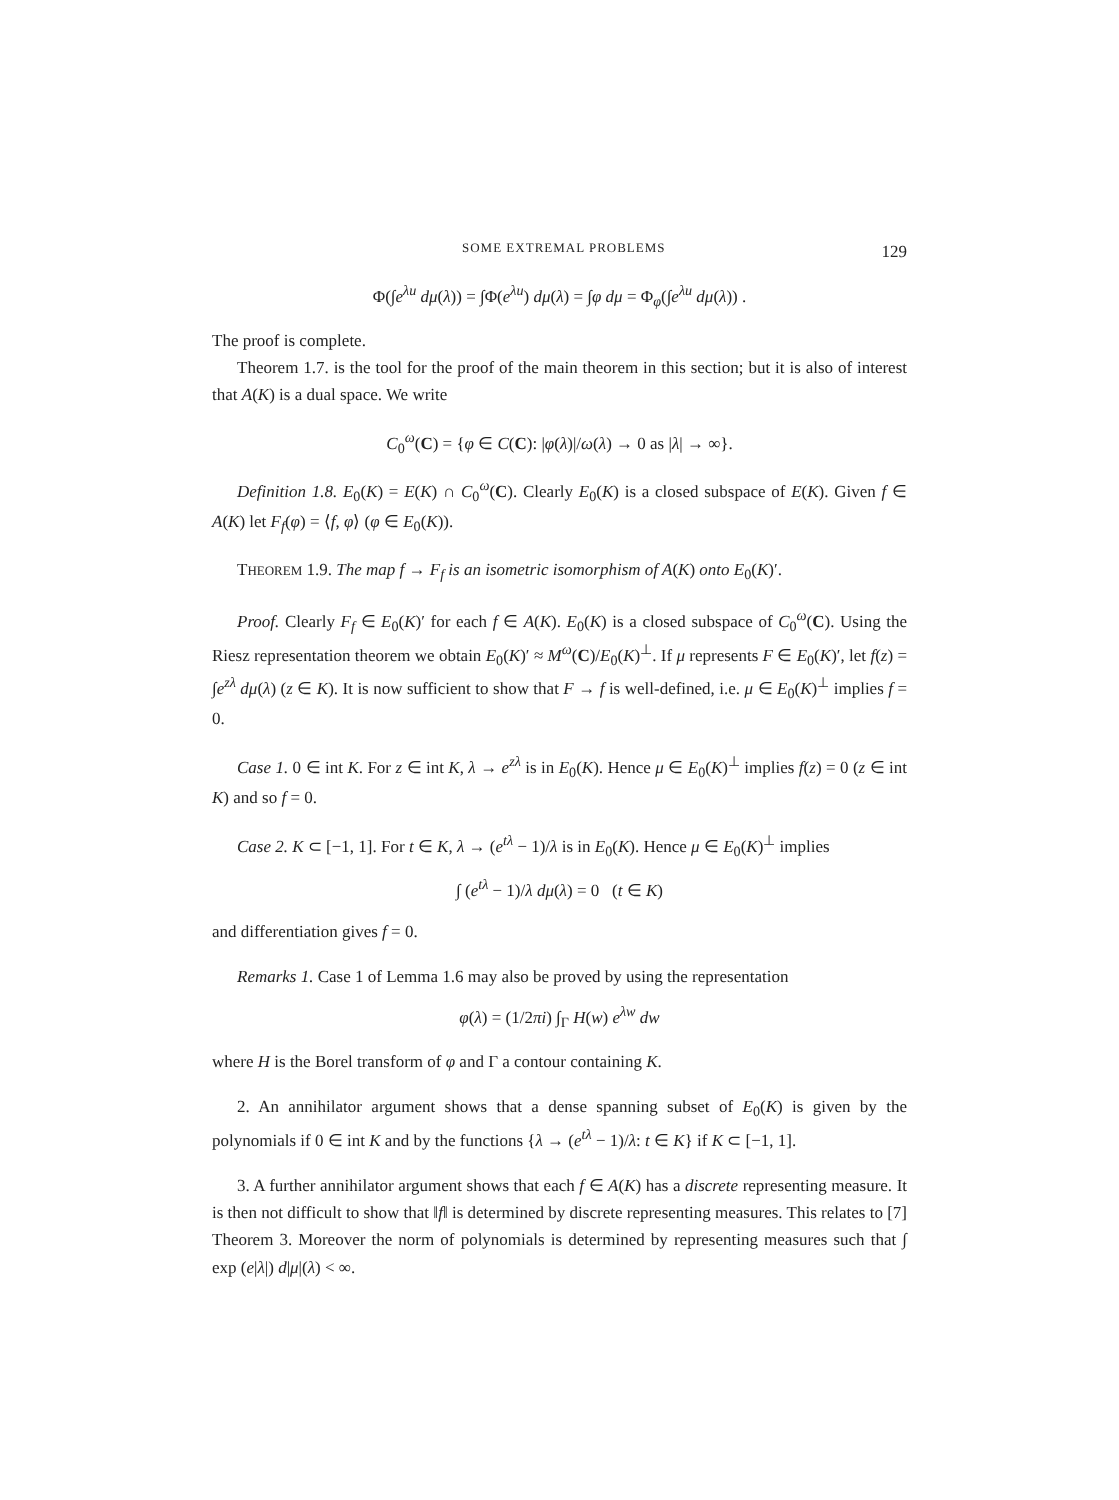SOME EXTREMAL PROBLEMS 129
Φ(∫e<sup>λu</sup> dμ(λ)) = ∫Φ(e<sup>λu</sup>) dμ(λ) = ∫φ dμ = Φ<sub>φ</sub>(∫e<sup>λu</sup> dμ(λ)) .
The proof is complete.
Theorem 1.7. is the tool for the proof of the main theorem in this section; but it is also of interest that A(K) is a dual space. We write
C<sub>0</sub><sup>ω</sup>(C) = {φ ∈ C(C): |φ(λ)|/ω(λ) → 0 as |λ| → ∞}.
Definition 1.8. E<sub>0</sub>(K) = E(K) ∩ C<sub>0</sub><sup>ω</sup>(C). Clearly E<sub>0</sub>(K) is a closed subspace of E(K). Given f ∈ A(K) let F<sub>f</sub>(φ) = ⟨f, φ⟩ (φ ∈ E<sub>0</sub>(K)).
THEOREM 1.9. The map f → F<sub>f</sub> is an isometric isomorphism of A(K) onto E<sub>0</sub>(K)′.
Proof. Clearly F<sub>f</sub> ∈ E<sub>0</sub>(K)′ for each f ∈ A(K). E<sub>0</sub>(K) is a closed subspace of C<sub>0</sub><sup>ω</sup>(C). Using the Riesz representation theorem we obtain E<sub>0</sub>(K)′ ≈ M<sup>ω</sup>(C)/E<sub>0</sub>(K)<sup>⊥</sup>. If μ represents F ∈ E<sub>0</sub>(K)′, let f(z) = ∫e<sup>zλ</sup> dμ(λ) (z ∈ K). It is now sufficient to show that F → f is well-defined, i.e. μ ∈ E<sub>0</sub>(K)<sup>⊥</sup> implies f = 0.
Case 1. 0 ∈ int K. For z ∈ int K, λ → e<sup>zλ</sup> is in E<sub>0</sub>(K). Hence μ ∈ E<sub>0</sub>(K)<sup>⊥</sup> implies f(z) = 0 (z ∈ int K) and so f = 0.
Case 2. K ⊂ [−1, 1]. For t ∈ K, λ → (e<sup>tλ</sup> − 1)/λ is in E<sub>0</sub>(K). Hence μ ∈ E<sub>0</sub>(K)<sup>⊥</sup> implies
∫ (e<sup>tλ</sup> − 1)/λ dμ(λ) = 0 (t ∈ K)
and differentiation gives f = 0.
Remarks 1. Case 1 of Lemma 1.6 may also be proved by using the representation
φ(λ) = (1/2πi) ∫<sub>Γ</sub> H(w) e<sup>λw</sup> dw
where H is the Borel transform of φ and Γ a contour containing K.
2. An annihilator argument shows that a dense spanning subset of E<sub>0</sub>(K) is given by the polynomials if 0 ∈ int K and by the functions {λ → (e<sup>tλ</sup> − 1)/λ: t ∈ K} if K ⊂ [−1, 1].
3. A further annihilator argument shows that each f ∈ A(K) has a discrete representing measure. It is then not difficult to show that ‖f‖ is determined by discrete representing measures. This relates to [7] Theorem 3. Moreover the norm of polynomials is determined by representing measures such that ∫ exp (e|λ|) d|μ|(λ) < ∞.